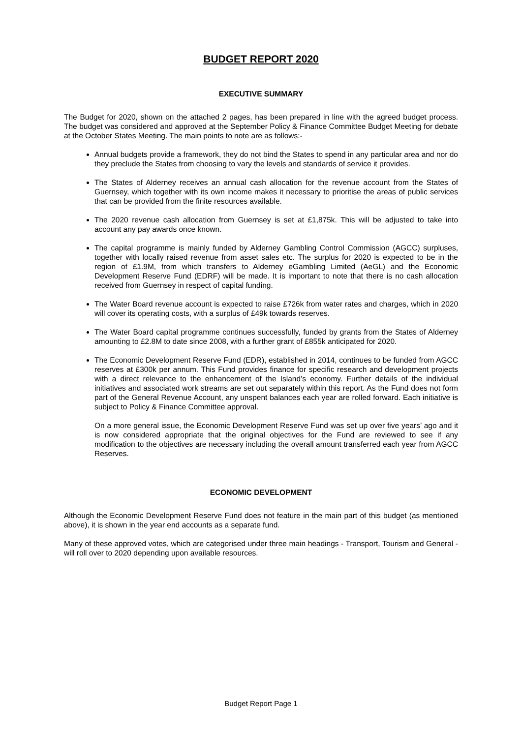BUDGET REPORT 2020
EXECUTIVE SUMMARY
The Budget for 2020, shown on the attached 2 pages, has been prepared in line with the agreed budget process. The budget was considered and approved at the September Policy & Finance Committee Budget Meeting for debate at the October States Meeting. The main points to note are as follows:-
Annual budgets provide a framework, they do not bind the States to spend in any particular area and nor do they preclude the States from choosing to vary the levels and standards of service it provides.
The States of Alderney receives an annual cash allocation for the revenue account from the States of Guernsey, which together with its own income makes it necessary to prioritise the areas of public services that can be provided from the finite resources available.
The 2020 revenue cash allocation from Guernsey is set at £1,875k. This will be adjusted to take into account any pay awards once known.
The capital programme is mainly funded by Alderney Gambling Control Commission (AGCC) surpluses, together with locally raised revenue from asset sales etc. The surplus for 2020 is expected to be in the region of £1.9M, from which transfers to Alderney eGambling Limited (AeGL) and the Economic Development Reserve Fund (EDRF) will be made. It is important to note that there is no cash allocation received from Guernsey in respect of capital funding.
The Water Board revenue account is expected to raise £726k from water rates and charges, which in 2020 will cover its operating costs, with a surplus of £49k towards reserves.
The Water Board capital programme continues successfully, funded by grants from the States of Alderney amounting to £2.8M to date since 2008, with a further grant of £855k anticipated for 2020.
The Economic Development Reserve Fund (EDR), established in 2014, continues to be funded from AGCC reserves at £300k per annum. This Fund provides finance for specific research and development projects with a direct relevance to the enhancement of the Island’s economy. Further details of the individual initiatives and associated work streams are set out separately within this report. As the Fund does not form part of the General Revenue Account, any unspent balances each year are rolled forward. Each initiative is subject to Policy & Finance Committee approval.
On a more general issue, the Economic Development Reserve Fund was set up over five years’ ago and it is now considered appropriate that the original objectives for the Fund are reviewed to see if any modification to the objectives are necessary including the overall amount transferred each year from AGCC Reserves.
ECONOMIC DEVELOPMENT
Although the Economic Development Reserve Fund does not feature in the main part of this budget (as mentioned above), it is shown in the year end accounts as a separate fund.
Many of these approved votes, which are categorised under three main headings - Transport, Tourism and General - will roll over to 2020 depending upon available resources.
Budget Report Page 1